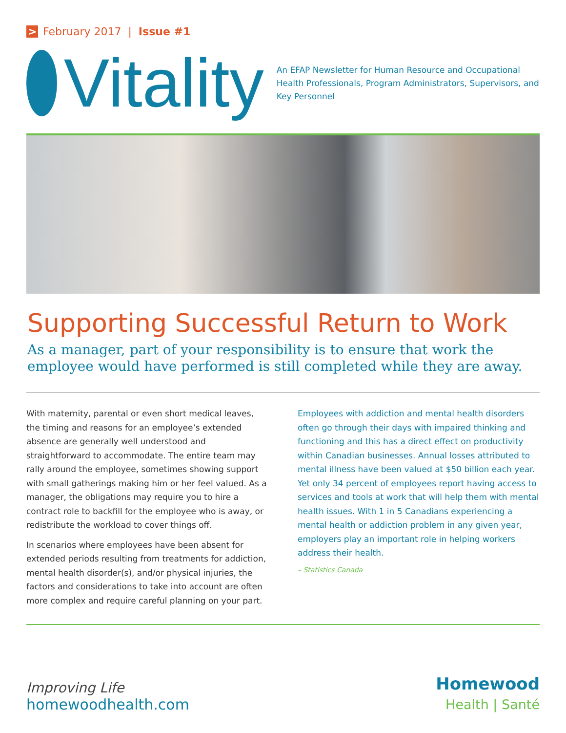> February 2017 | Issue #1
Vitality
An EFAP Newsletter for Human Resource and Occupational Health Professionals, Program Administrators, Supervisors, and Key Personnel
Supporting Successful Return to Work
As a manager, part of your responsibility is to ensure that work the employee would have performed is still completed while they are away.
With maternity, parental or even short medical leaves, the timing and reasons for an employee’s extended absence are generally well understood and straightforward to accommodate. The entire team may rally around the employee, sometimes showing support with small gatherings making him or her feel valued. As a manager, the obligations may require you to hire a contract role to backfill for the employee who is away, or redistribute the workload to cover things off.
In scenarios where employees have been absent for extended periods resulting from treatments for addiction, mental health disorder(s), and/or physical injuries, the factors and considerations to take into account are often more complex and require careful planning on your part.
Employees with addiction and mental health disorders often go through their days with impaired thinking and functioning and this has a direct effect on productivity within Canadian businesses. Annual losses attributed to mental illness have been valued at $50 billion each year. Yet only 34 percent of employees report having access to services and tools at work that will help them with mental health issues. With 1 in 5 Canadians experiencing a mental health or addiction problem in any given year, employers play an important role in helping workers address their health.
– Statistics Canada
Improving Life
homewoodhealth.com
Homewood
Health | Santé